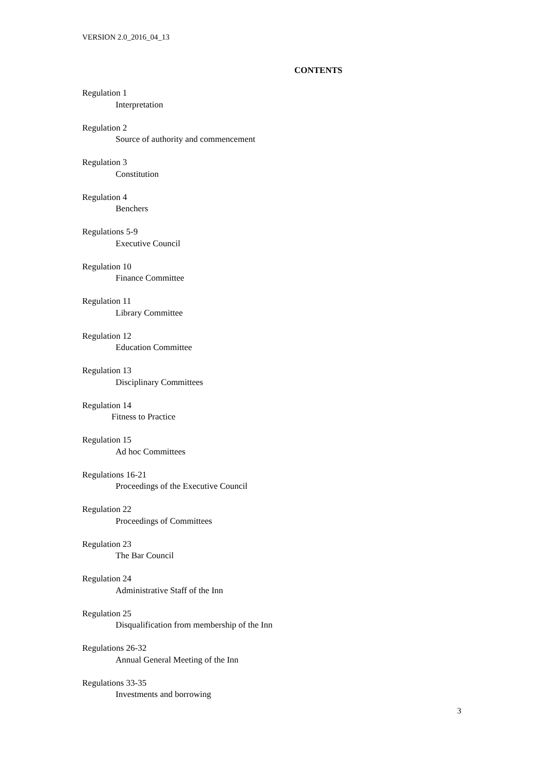VERSION 2.0_2016_04_13
CONTENTS
Regulation 1
Interpretation
Regulation 2
Source of authority and commencement
Regulation 3
Constitution
Regulation 4
Benchers
Regulations 5-9
Executive Council
Regulation 10
Finance Committee
Regulation 11
Library Committee
Regulation 12
Education Committee
Regulation 13
Disciplinary Committees
Regulation 14
Fitness to Practice
Regulation 15
Ad hoc Committees
Regulations 16-21
Proceedings of the Executive Council
Regulation 22
Proceedings of Committees
Regulation 23
The Bar Council
Regulation 24
Administrative Staff of the Inn
Regulation 25
Disqualification from membership of the Inn
Regulations 26-32
Annual General Meeting of the Inn
Regulations 33-35
Investments and borrowing
3